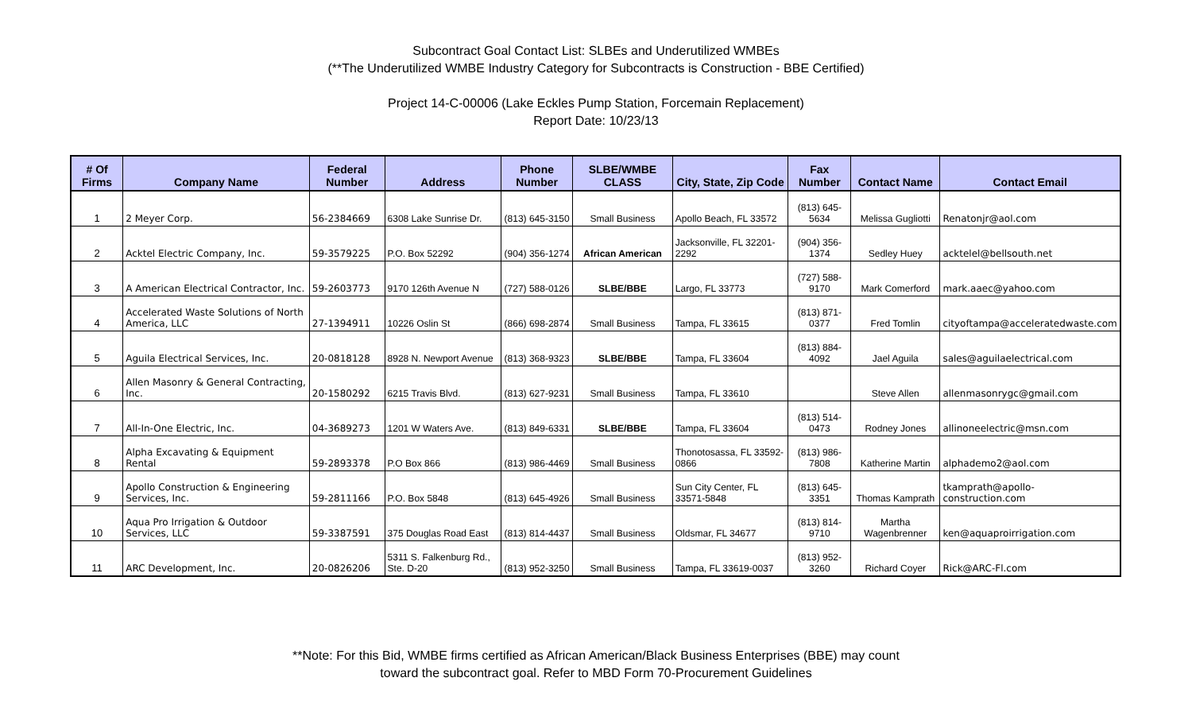Subcontract Goal Contact List: SLBEs and Underutilized WMBEs
(**The Underutilized WMBE Industry Category for Subcontracts is Construction - BBE Certified)
Project 14-C-00006 (Lake Eckles Pump Station, Forcemain Replacement)
Report Date: 10/23/13
| # Of Firms | Company Name | Federal Number | Address | Phone Number | SLBE/WMBE CLASS | City, State, Zip Code | Fax Number | Contact Name | Contact Email |
| --- | --- | --- | --- | --- | --- | --- | --- | --- | --- |
| 1 | 2 Meyer Corp. | 56-2384669 | 6308 Lake Sunrise Dr. | (813) 645-3150 | Small Business | Apollo Beach, FL 33572 | (813) 645-5634 | Melissa Gugliotti | Renatonjr@aol.com |
| 2 | Acktel Electric Company, Inc. | 59-3579225 | P.O. Box 52292 | (904) 356-1274 | African American | Jacksonville, FL 32201-2292 | (904) 356-1374 | Sedley Huey | acktelel@bellsouth.net |
| 3 | A American Electrical Contractor, Inc. | 59-2603773 | 9170 126th Avenue N | (727) 588-0126 | SLBE/BBE | Largo, FL 33773 | (727) 588-9170 | Mark Comerford | mark.aaec@yahoo.com |
| 4 | Accelerated Waste Solutions of North America, LLC | 27-1394911 | 10226 Oslin St | (866) 698-2874 | Small Business | Tampa, FL 33615 | (813) 871-0377 | Fred Tomlin | cityoftampa@acceleratedwaste.com |
| 5 | Aguila Electrical Services, Inc. | 20-0818128 | 8928 N. Newport Avenue | (813) 368-9323 | SLBE/BBE | Tampa, FL 33604 | (813) 884-4092 | Jael Aguila | sales@aguilaelectrical.com |
| 6 | Allen Masonry & General Contracting, Inc. | 20-1580292 | 6215 Travis Blvd. | (813) 627-9231 | Small Business | Tampa, FL 33610 | | Steve Allen | allenmasonrygc@gmail.com |
| 7 | All-In-One Electric, Inc. | 04-3689273 | 1201 W Waters Ave. | (813) 849-6331 | SLBE/BBE | Tampa, FL 33604 | (813) 514-0473 | Rodney Jones | allinoneelectric@msn.com |
| 8 | Alpha Excavating & Equipment Rental | 59-2893378 | P.O Box 866 | (813) 986-4469 | Small Business | Thonotosassa, FL 33592-0866 | (813) 986-7808 | Katherine Martin | alphademo2@aol.com |
| 9 | Apollo Construction & Engineering Services, Inc. | 59-2811166 | P.O. Box 5848 | (813) 645-4926 | Small Business | Sun City Center, FL 33571-5848 | (813) 645-3351 | Thomas Kamprath | tkamprath@apollo-construction.com |
| 10 | Aqua Pro Irrigation & Outdoor Services, LLC | 59-3387591 | 375 Douglas Road East | (813) 814-4437 | Small Business | Oldsmar, FL 34677 | (813) 814-9710 | Martha Wagenbrenner | ken@aquaproirrigation.com |
| 11 | ARC Development, Inc. | 20-0826206 | 5311 S. Falkenburg Rd., Ste. D-20 | (813) 952-3250 | Small Business | Tampa, FL 33619-0037 | (813) 952-3260 | Richard Coyer | Rick@ARC-Fl.com |
**Note: For this Bid, WMBE firms certified as African American/Black Business Enterprises (BBE) may count
toward the subcontract goal. Refer to MBD Form 70-Procurement Guidelines